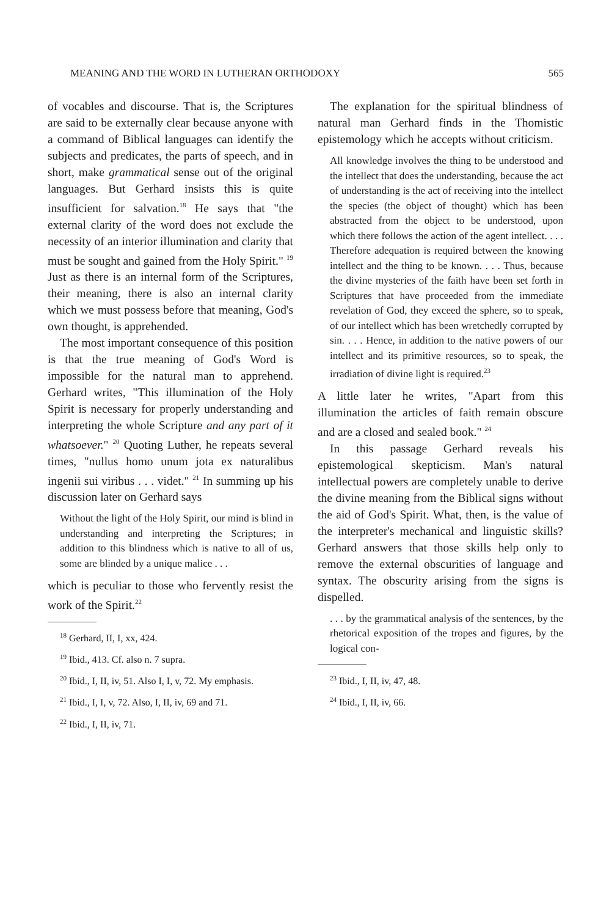MEANING AND THE WORD IN LUTHERAN ORTHODOXY 565
of vocables and discourse. That is, the Scriptures are said to be externally clear because anyone with a command of Biblical languages can identify the subjects and predicates, the parts of speech, and in short, make grammatical sense out of the original languages. But Gerhard insists this is quite insufficient for salvation.<sup>18</sup> He says that "the external clarity of the word does not exclude the necessity of an interior illumination and clarity that must be sought and gained from the Holy Spirit." <sup>19</sup> Just as there is an internal form of the Scriptures, their meaning, there is also an internal clarity which we must possess before that meaning, God's own thought, is apprehended.
The most important consequence of this position is that the true meaning of God's Word is impossible for the natural man to apprehend. Gerhard writes, "This illumination of the Holy Spirit is necessary for properly understanding and interpreting the whole Scripture and any part of it whatsoever." <sup>20</sup> Quoting Luther, he repeats several times, "nullus homo unum jota ex naturalibus ingenii sui viribus . . . videt." <sup>21</sup> In summing up his discussion later on Gerhard says
Without the light of the Holy Spirit, our mind is blind in understanding and interpreting the Scriptures; in addition to this blindness which is native to all of us, some are blinded by a unique malice . . .
which is peculiar to those who fervently resist the work of the Spirit.<sup>22</sup>
<sup>18</sup> Gerhard, II, I, xx, 424.
<sup>19</sup> Ibid., 413. Cf. also n. 7 supra.
<sup>20</sup> Ibid., I, II, iv, 51. Also I, I, v, 72. My emphasis.
<sup>21</sup> Ibid., I, I, v, 72. Also, I, II, iv, 69 and 71.
<sup>22</sup> Ibid., I, II, iv, 71.
The explanation for the spiritual blindness of natural man Gerhard finds in the Thomistic epistemology which he accepts without criticism.
All knowledge involves the thing to be understood and the intellect that does the understanding, because the act of understanding is the act of receiving into the intellect the species (the object of thought) which has been abstracted from the object to be understood, upon which there follows the action of the agent intellect. . . . Therefore adequation is required between the knowing intellect and the thing to be known. . . . Thus, because the divine mysteries of the faith have been set forth in Scriptures that have proceeded from the immediate revelation of God, they exceed the sphere, so to speak, of our intellect which has been wretchedly corrupted by sin. . . . Hence, in addition to the native powers of our intellect and its primitive resources, so to speak, the irradiation of divine light is required.<sup>23</sup>
A little later he writes, "Apart from this illumination the articles of faith remain obscure and are a closed and sealed book." <sup>24</sup>
In this passage Gerhard reveals his epistemological skepticism. Man's natural intellectual powers are completely unable to derive the divine meaning from the Biblical signs without the aid of God's Spirit. What, then, is the value of the interpreter's mechanical and linguistic skills? Gerhard answers that those skills help only to remove the external obscurities of language and syntax. The obscurity arising from the signs is dispelled.
. . . by the grammatical analysis of the sentences, by the rhetorical exposition of the tropes and figures, by the logical con-
<sup>23</sup> Ibid., I, II, iv, 47, 48.
<sup>24</sup> Ibid., I, II, iv, 66.